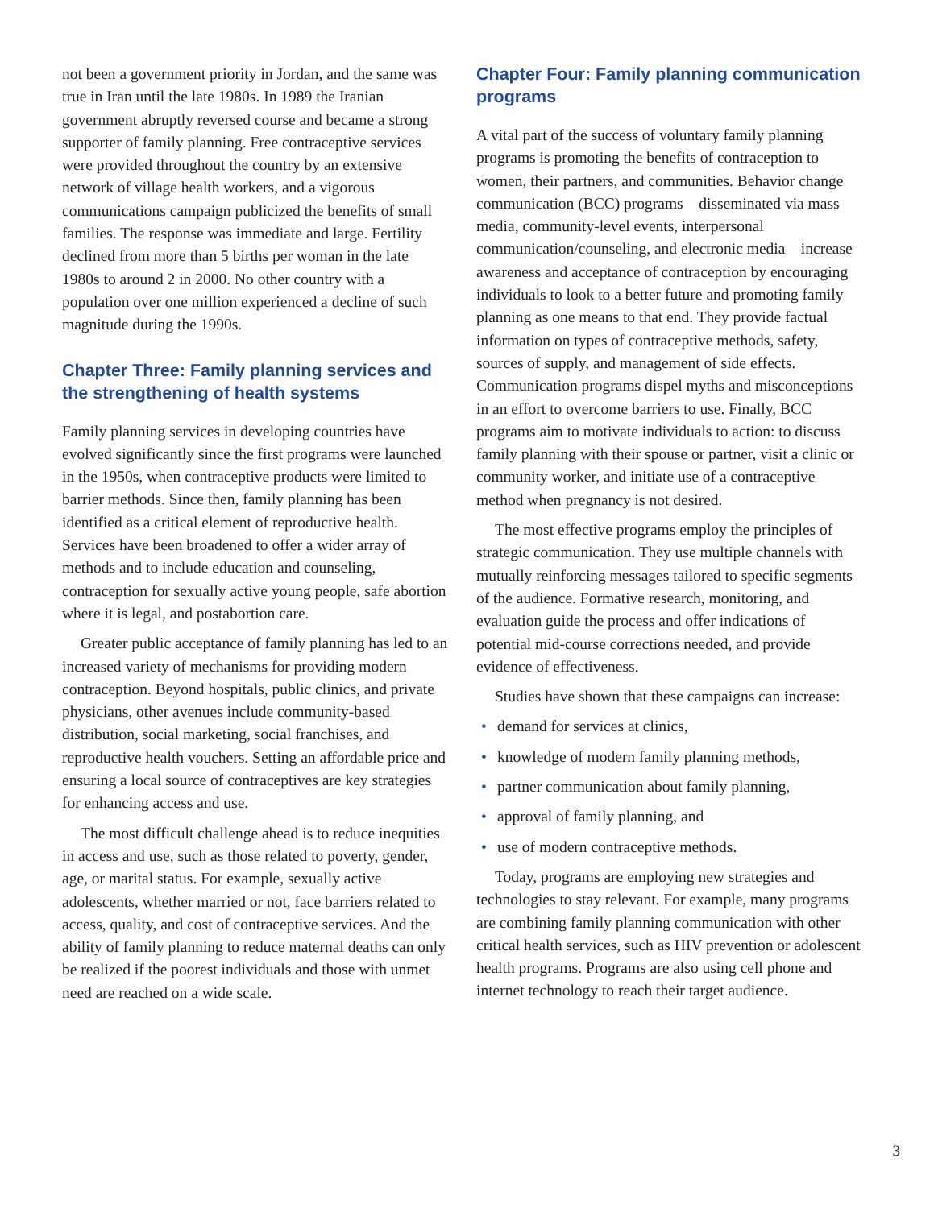not been a government priority in Jordan, and the same was true in Iran until the late 1980s. In 1989 the Iranian government abruptly reversed course and became a strong supporter of family planning. Free contraceptive services were provided throughout the country by an extensive network of village health workers, and a vigorous communications campaign publicized the benefits of small families. The response was immediate and large. Fertility declined from more than 5 births per woman in the late 1980s to around 2 in 2000. No other country with a population over one million experienced a decline of such magnitude during the 1990s.
Chapter Three: Family planning services and the strengthening of health systems
Family planning services in developing countries have evolved significantly since the first programs were launched in the 1950s, when contraceptive products were limited to barrier methods. Since then, family planning has been identified as a critical element of reproductive health. Services have been broadened to offer a wider array of methods and to include education and counseling, contraception for sexually active young people, safe abortion where it is legal, and postabortion care.
Greater public acceptance of family planning has led to an increased variety of mechanisms for providing modern contraception. Beyond hospitals, public clinics, and private physicians, other avenues include community-based distribution, social marketing, social franchises, and reproductive health vouchers. Setting an affordable price and ensuring a local source of contraceptives are key strategies for enhancing access and use.
The most difficult challenge ahead is to reduce inequities in access and use, such as those related to poverty, gender, age, or marital status. For example, sexually active adolescents, whether married or not, face barriers related to access, quality, and cost of contraceptive services. And the ability of family planning to reduce maternal deaths can only be realized if the poorest individuals and those with unmet need are reached on a wide scale.
Chapter Four: Family planning communication programs
A vital part of the success of voluntary family planning programs is promoting the benefits of contraception to women, their partners, and communities. Behavior change communication (BCC) programs—disseminated via mass media, community-level events, interpersonal communication/counseling, and electronic media—increase awareness and acceptance of contraception by encouraging individuals to look to a better future and promoting family planning as one means to that end. They provide factual information on types of contraceptive methods, safety, sources of supply, and management of side effects. Communication programs dispel myths and misconceptions in an effort to overcome barriers to use. Finally, BCC programs aim to motivate individuals to action: to discuss family planning with their spouse or partner, visit a clinic or community worker, and initiate use of a contraceptive method when pregnancy is not desired.
The most effective programs employ the principles of strategic communication. They use multiple channels with mutually reinforcing messages tailored to specific segments of the audience. Formative research, monitoring, and evaluation guide the process and offer indications of potential mid-course corrections needed, and provide evidence of effectiveness.
Studies have shown that these campaigns can increase:
• demand for services at clinics,
• knowledge of modern family planning methods,
• partner communication about family planning,
• approval of family planning, and
• use of modern contraceptive methods.
Today, programs are employing new strategies and technologies to stay relevant. For example, many programs are combining family planning communication with other critical health services, such as HIV prevention or adolescent health programs. Programs are also using cell phone and internet technology to reach their target audience.
3